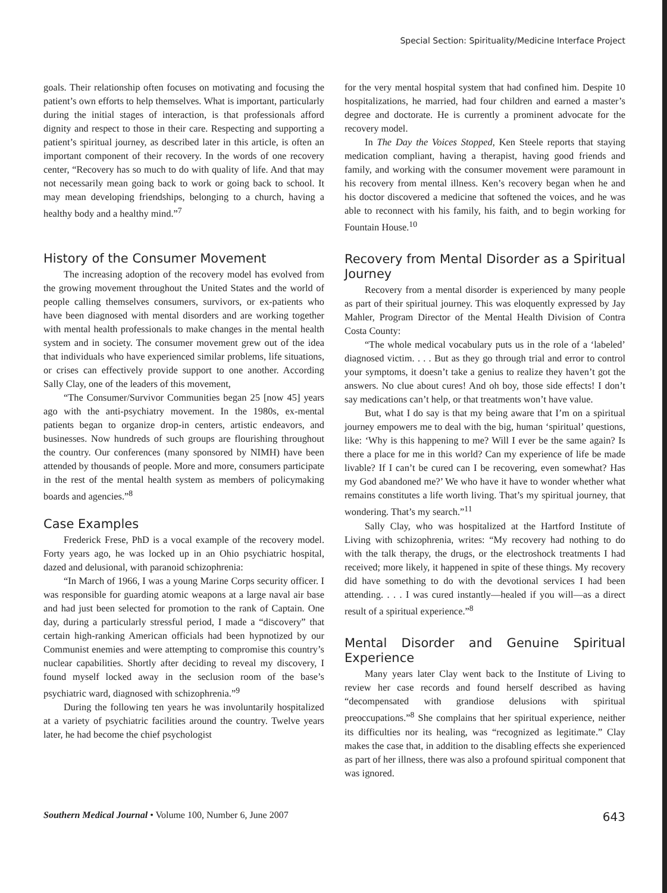Special Section: Spirituality/Medicine Interface Project
goals. Their relationship often focuses on motivating and focusing the patient’s own efforts to help themselves. What is important, particularly during the initial stages of interaction, is that professionals afford dignity and respect to those in their care. Respecting and supporting a patient’s spiritual journey, as described later in this article, is often an important component of their recovery. In the words of one recovery center, “Recovery has so much to do with quality of life. And that may not necessarily mean going back to work or going back to school. It may mean developing friendships, belonging to a church, having a healthy body and a healthy mind.”<sup>7</sup>
History of the Consumer Movement
The increasing adoption of the recovery model has evolved from the growing movement throughout the United States and the world of people calling themselves consumers, survivors, or ex-patients who have been diagnosed with mental disorders and are working together with mental health professionals to make changes in the mental health system and in society. The consumer movement grew out of the idea that individuals who have experienced similar problems, life situations, or crises can effectively provide support to one another. According Sally Clay, one of the leaders of this movement,
“The Consumer/Survivor Communities began 25 [now 45] years ago with the anti-psychiatry movement. In the 1980s, ex-mental patients began to organize drop-in centers, artistic endeavors, and businesses. Now hundreds of such groups are flourishing throughout the country. Our conferences (many sponsored by NIMH) have been attended by thousands of people. More and more, consumers participate in the rest of the mental health system as members of policymaking boards and agencies.”<sup>8</sup>
Case Examples
Frederick Frese, PhD is a vocal example of the recovery model. Forty years ago, he was locked up in an Ohio psychiatric hospital, dazed and delusional, with paranoid schizophrenia:
“In March of 1966, I was a young Marine Corps security officer. I was responsible for guarding atomic weapons at a large naval air base and had just been selected for promotion to the rank of Captain. One day, during a particularly stressful period, I made a “discovery” that certain high-ranking American officials had been hypnotized by our Communist enemies and were attempting to compromise this country’s nuclear capabilities. Shortly after deciding to reveal my discovery, I found myself locked away in the seclusion room of the base’s psychiatric ward, diagnosed with schizophrenia.”<sup>9</sup>
During the following ten years he was involuntarily hospitalized at a variety of psychiatric facilities around the country. Twelve years later, he had become the chief psychologist
for the very mental hospital system that had confined him. Despite 10 hospitalizations, he married, had four children and earned a master’s degree and doctorate. He is currently a prominent advocate for the recovery model.
In The Day the Voices Stopped, Ken Steele reports that staying medication compliant, having a therapist, having good friends and family, and working with the consumer movement were paramount in his recovery from mental illness. Ken’s recovery began when he and his doctor discovered a medicine that softened the voices, and he was able to reconnect with his family, his faith, and to begin working for Fountain House.<sup>10</sup>
Recovery from Mental Disorder as a Spiritual Journey
Recovery from a mental disorder is experienced by many people as part of their spiritual journey. This was eloquently expressed by Jay Mahler, Program Director of the Mental Health Division of Contra Costa County:
“The whole medical vocabulary puts us in the role of a ‘labeled’ diagnosed victim. . . . But as they go through trial and error to control your symptoms, it doesn’t take a genius to realize they haven’t got the answers. No clue about cures! And oh boy, those side effects! I don’t say medications can’t help, or that treatments won’t have value.
But, what I do say is that my being aware that I’m on a spiritual journey empowers me to deal with the big, human ‘spiritual’ questions, like: ‘Why is this happening to me? Will I ever be the same again? Is there a place for me in this world? Can my experience of life be made livable? If I can’t be cured can I be recovering, even somewhat? Has my God abandoned me?’ We who have it have to wonder whether what remains constitutes a life worth living. That’s my spiritual journey, that wondering. That’s my search.”<sup>11</sup>
Sally Clay, who was hospitalized at the Hartford Institute of Living with schizophrenia, writes: “My recovery had nothing to do with the talk therapy, the drugs, or the electroshock treatments I had received; more likely, it happened in spite of these things. My recovery did have something to do with the devotional services I had been attending. . . . I was cured instantly—healed if you will—as a direct result of a spiritual experience.”<sup>8</sup>
Mental Disorder and Genuine Spiritual Experience
Many years later Clay went back to the Institute of Living to review her case records and found herself described as having “decompensated with grandiose delusions with spiritual preoccupations.”<sup>8</sup> She complains that her spiritual experience, neither its difficulties nor its healing, was “recognized as legitimate.” Clay makes the case that, in addition to the disabling effects she experienced as part of her illness, there was also a profound spiritual component that was ignored.
Southern Medical Journal • Volume 100, Number 6, June 2007 643